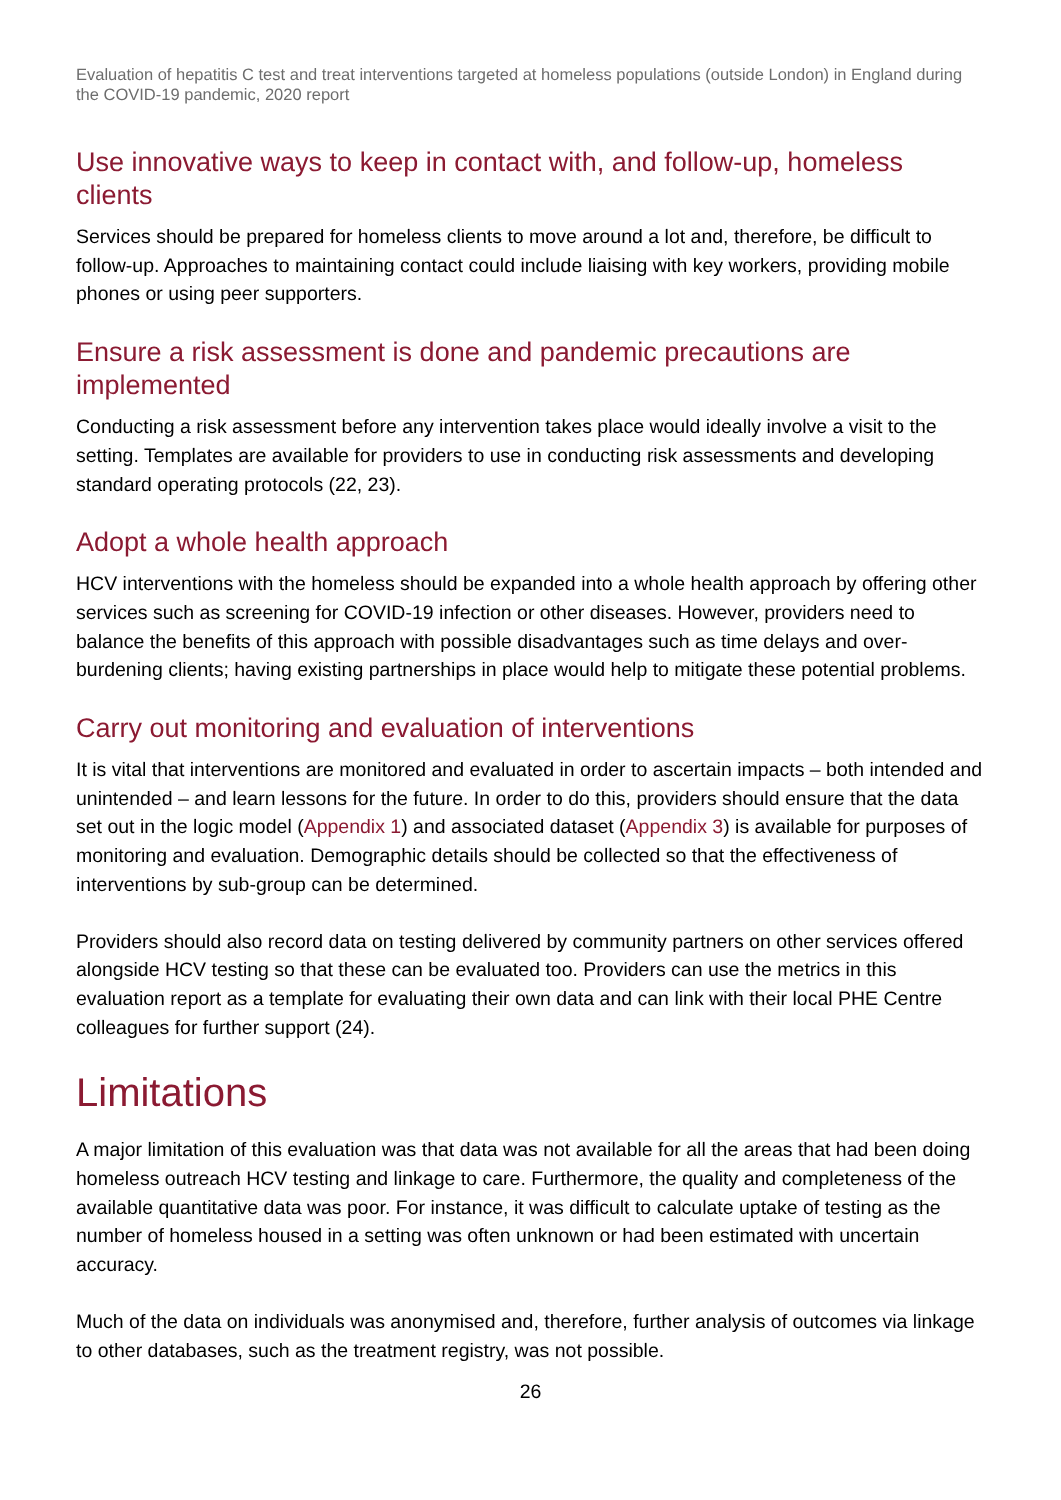Evaluation of hepatitis C test and treat interventions targeted at homeless populations (outside London) in England during the COVID-19 pandemic, 2020 report
Use innovative ways to keep in contact with, and follow-up, homeless clients
Services should be prepared for homeless clients to move around a lot and, therefore, be difficult to follow-up. Approaches to maintaining contact could include liaising with key workers, providing mobile phones or using peer supporters.
Ensure a risk assessment is done and pandemic precautions are implemented
Conducting a risk assessment before any intervention takes place would ideally involve a visit to the setting. Templates are available for providers to use in conducting risk assessments and developing standard operating protocols (22, 23).
Adopt a whole health approach
HCV interventions with the homeless should be expanded into a whole health approach by offering other services such as screening for COVID-19 infection or other diseases. However, providers need to balance the benefits of this approach with possible disadvantages such as time delays and over-burdening clients; having existing partnerships in place would help to mitigate these potential problems.
Carry out monitoring and evaluation of interventions
It is vital that interventions are monitored and evaluated in order to ascertain impacts – both intended and unintended – and learn lessons for the future. In order to do this, providers should ensure that the data set out in the logic model (Appendix 1) and associated dataset (Appendix 3) is available for purposes of monitoring and evaluation. Demographic details should be collected so that the effectiveness of interventions by sub-group can be determined.
Providers should also record data on testing delivered by community partners on other services offered alongside HCV testing so that these can be evaluated too. Providers can use the metrics in this evaluation report as a template for evaluating their own data and can link with their local PHE Centre colleagues for further support (24).
Limitations
A major limitation of this evaluation was that data was not available for all the areas that had been doing homeless outreach HCV testing and linkage to care. Furthermore, the quality and completeness of the available quantitative data was poor. For instance, it was difficult to calculate uptake of testing as the number of homeless housed in a setting was often unknown or had been estimated with uncertain accuracy.
Much of the data on individuals was anonymised and, therefore, further analysis of outcomes via linkage to other databases, such as the treatment registry, was not possible.
26